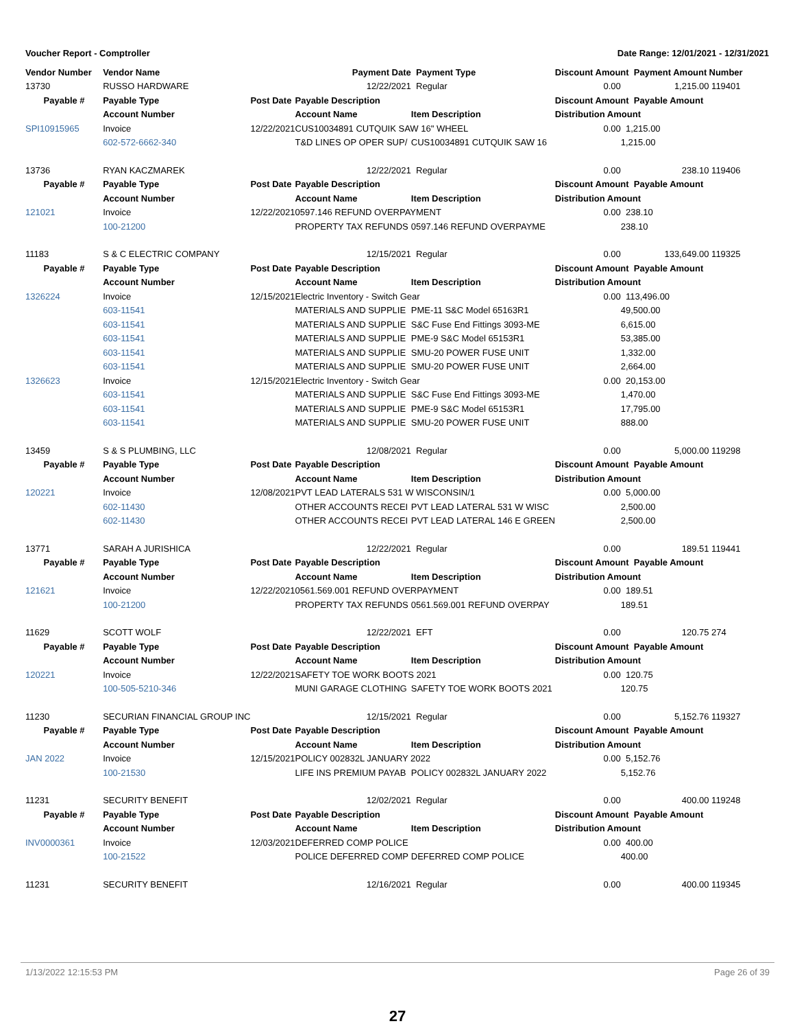Voucher Report - Comptroller Date Range: 12/01/2021 - 12/31/2021
| Vendor Number | Vendor Name | | Payment Date | Payment Type | Discount Amount Payment Amount | | Number |
| --- | --- | --- | --- | --- | --- | --- | --- |
| 13730 | RUSSO HARDWARE | | 12/22/2021 | Regular | 0.00 | 1,215.00 | 119401 |
| Payable # | Payable Type | Post Date | Payable Description | | Discount Amount Payable Amount | | |
| | Account Number | | Account Name | Item Description | Distribution Amount | | |
| SPI10915965 | Invoice | 12/22/2021 | CUS10034891 CUTQUIK SAW 16" WHEEL | | 0.00 | 1,215.00 | |
| | 602-572-6662-340 | | T&D LINES OP OPER SUP/ | CUS10034891 CUTQUIK SAW 16 | | 1,215.00 | |
| 13736 | RYAN KACZMAREK | | 12/22/2021 | Regular | 0.00 | 238.10 | 119406 |
| Payable # | Payable Type | Post Date | Payable Description | | Discount Amount Payable Amount | | |
| | Account Number | | Account Name | Item Description | Distribution Amount | | |
| 121021 | Invoice | 12/22/2021 | 0597.146 REFUND OVERPAYMENT | | 0.00 | 238.10 | |
| | 100-21200 | | PROPERTY TAX REFUNDS | 0597.146 REFUND OVERPAYME | | 238.10 | |
| 11183 | S & C ELECTRIC COMPANY | | 12/15/2021 | Regular | 0.00 | 133,649.00 | 119325 |
| Payable # | Payable Type | Post Date | Payable Description | | Discount Amount Payable Amount | | |
| | Account Number | | Account Name | Item Description | Distribution Amount | | |
| 1326224 | Invoice | 12/15/2021 | Electric Inventory - Switch Gear | | 0.00 | 113,496.00 | |
| | 603-11541 | | MATERIALS AND SUPPLIE | PME-11 S&C Model 65163R1 | | 49,500.00 | |
| | 603-11541 | | MATERIALS AND SUPPLIE | S&C Fuse End Fittings 3093-ME | | 6,615.00 | |
| | 603-11541 | | MATERIALS AND SUPPLIE | PME-9 S&C Model 65153R1 | | 53,385.00 | |
| | 603-11541 | | MATERIALS AND SUPPLIE | SMU-20 POWER FUSE UNIT | | 1,332.00 | |
| | 603-11541 | | MATERIALS AND SUPPLIE | SMU-20 POWER FUSE UNIT | | 2,664.00 | |
| 1326623 | Invoice | 12/15/2021 | Electric Inventory - Switch Gear | | 0.00 | 20,153.00 | |
| | 603-11541 | | MATERIALS AND SUPPLIE | S&C Fuse End Fittings 3093-ME | | 1,470.00 | |
| | 603-11541 | | MATERIALS AND SUPPLIE | PME-9 S&C Model 65153R1 | | 17,795.00 | |
| | 603-11541 | | MATERIALS AND SUPPLIE | SMU-20 POWER FUSE UNIT | | 888.00 | |
| 13459 | S & S PLUMBING, LLC | | 12/08/2021 | Regular | 0.00 | 5,000.00 | 119298 |
| Payable # | Payable Type | Post Date | Payable Description | | Discount Amount Payable Amount | | |
| | Account Number | | Account Name | Item Description | Distribution Amount | | |
| 120221 | Invoice | 12/08/2021 | PVT LEAD LATERALS 531 W WISCONSIN/1 | | 0.00 | 5,000.00 | |
| | 602-11430 | | OTHER ACCOUNTS RECEI | PVT LEAD LATERAL 531 W WISC | | 2,500.00 | |
| | 602-11430 | | OTHER ACCOUNTS RECEI | PVT LEAD LATERAL 146 E GREEN | | 2,500.00 | |
| 13771 | SARAH A JURISHICA | | 12/22/2021 | Regular | 0.00 | 189.51 | 119441 |
| Payable # | Payable Type | Post Date | Payable Description | | Discount Amount Payable Amount | | |
| | Account Number | | Account Name | Item Description | Distribution Amount | | |
| 121621 | Invoice | 12/22/2021 | 0561.569.001 REFUND OVERPAYMENT | | 0.00 | 189.51 | |
| | 100-21200 | | PROPERTY TAX REFUNDS | 0561.569.001 REFUND OVERPAY | | 189.51 | |
| 11629 | SCOTT WOLF | | 12/22/2021 | EFT | 0.00 | 120.75 | 274 |
| Payable # | Payable Type | Post Date | Payable Description | | Discount Amount Payable Amount | | |
| | Account Number | | Account Name | Item Description | Distribution Amount | | |
| 120221 | Invoice | 12/22/2021 | SAFETY TOE WORK BOOTS 2021 | | 0.00 | 120.75 | |
| | 100-505-5210-346 | | MUNI GARAGE CLOTHING | SAFETY TOE WORK BOOTS 2021 | | 120.75 | |
| 11230 | SECURIAN FINANCIAL GROUP INC | | 12/15/2021 | Regular | 0.00 | 5,152.76 | 119327 |
| Payable # | Payable Type | Post Date | Payable Description | | Discount Amount Payable Amount | | |
| | Account Number | | Account Name | Item Description | Distribution Amount | | |
| JAN 2022 | Invoice | 12/15/2021 | POLICY 002832L JANUARY 2022 | | 0.00 | 5,152.76 | |
| | 100-21530 | | LIFE INS PREMIUM PAYAB | POLICY 002832L JANUARY 2022 | | 5,152.76 | |
| 11231 | SECURITY BENEFIT | | 12/02/2021 | Regular | 0.00 | 400.00 | 119248 |
| Payable # | Payable Type | Post Date | Payable Description | | Discount Amount Payable Amount | | |
| | Account Number | | Account Name | Item Description | Distribution Amount | | |
| INV0000361 | Invoice | 12/03/2021 | DEFERRED COMP POLICE | | 0.00 | 400.00 | |
| | 100-21522 | | POLICE DEFERRED COMP | DEFERRED COMP POLICE | | 400.00 | |
| 11231 | SECURITY BENEFIT | | 12/16/2021 | Regular | 0.00 | 400.00 | 119345 |
1/13/2022 12:15:53 PM Page 26 of 39
27